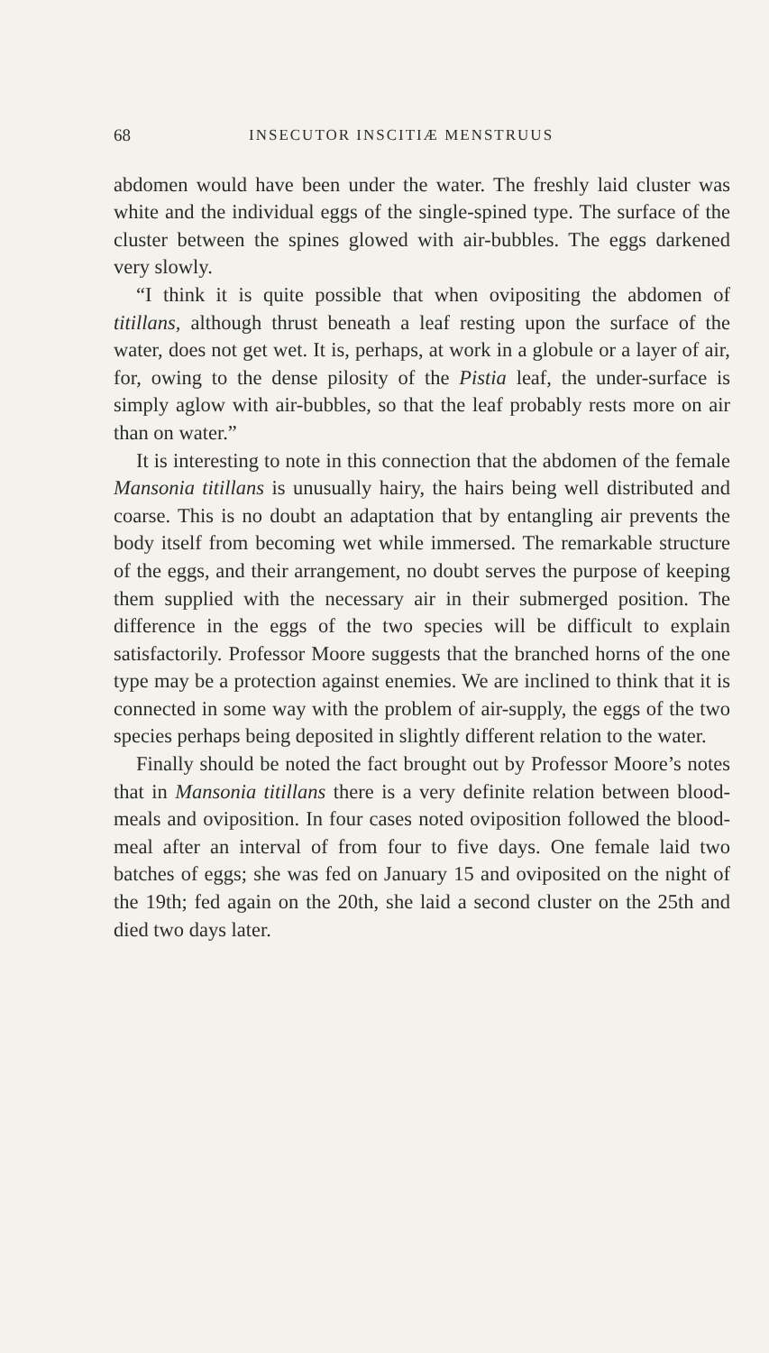68 INSECUTOR INSCITIÆ MENSTRUUS
abdomen would have been under the water. The freshly laid cluster was white and the individual eggs of the single-spined type. The surface of the cluster between the spines glowed with air-bubbles. The eggs darkened very slowly.
“I think it is quite possible that when ovipositing the abdomen of titillans, although thrust beneath a leaf resting upon the surface of the water, does not get wet. It is, perhaps, at work in a globule or a layer of air, for, owing to the dense pilosity of the Pistia leaf, the under-surface is simply aglow with air-bubbles, so that the leaf probably rests more on air than on water.”
It is interesting to note in this connection that the abdomen of the female Mansonia titillans is unusually hairy, the hairs being well distributed and coarse. This is no doubt an adaptation that by entangling air prevents the body itself from becoming wet while immersed. The remarkable structure of the eggs, and their arrangement, no doubt serves the purpose of keeping them supplied with the necessary air in their submerged position. The difference in the eggs of the two species will be difficult to explain satisfactorily. Professor Moore suggests that the branched horns of the one type may be a protection against enemies. We are inclined to think that it is connected in some way with the problem of air-supply, the eggs of the two species perhaps being deposited in slightly different relation to the water.
Finally should be noted the fact brought out by Professor Moore’s notes that in Mansonia titillans there is a very definite relation between blood-meals and oviposition. In four cases noted oviposition followed the blood-meal after an interval of from four to five days. One female laid two batches of eggs; she was fed on January 15 and oviposited on the night of the 19th; fed again on the 20th, she laid a second cluster on the 25th and died two days later.